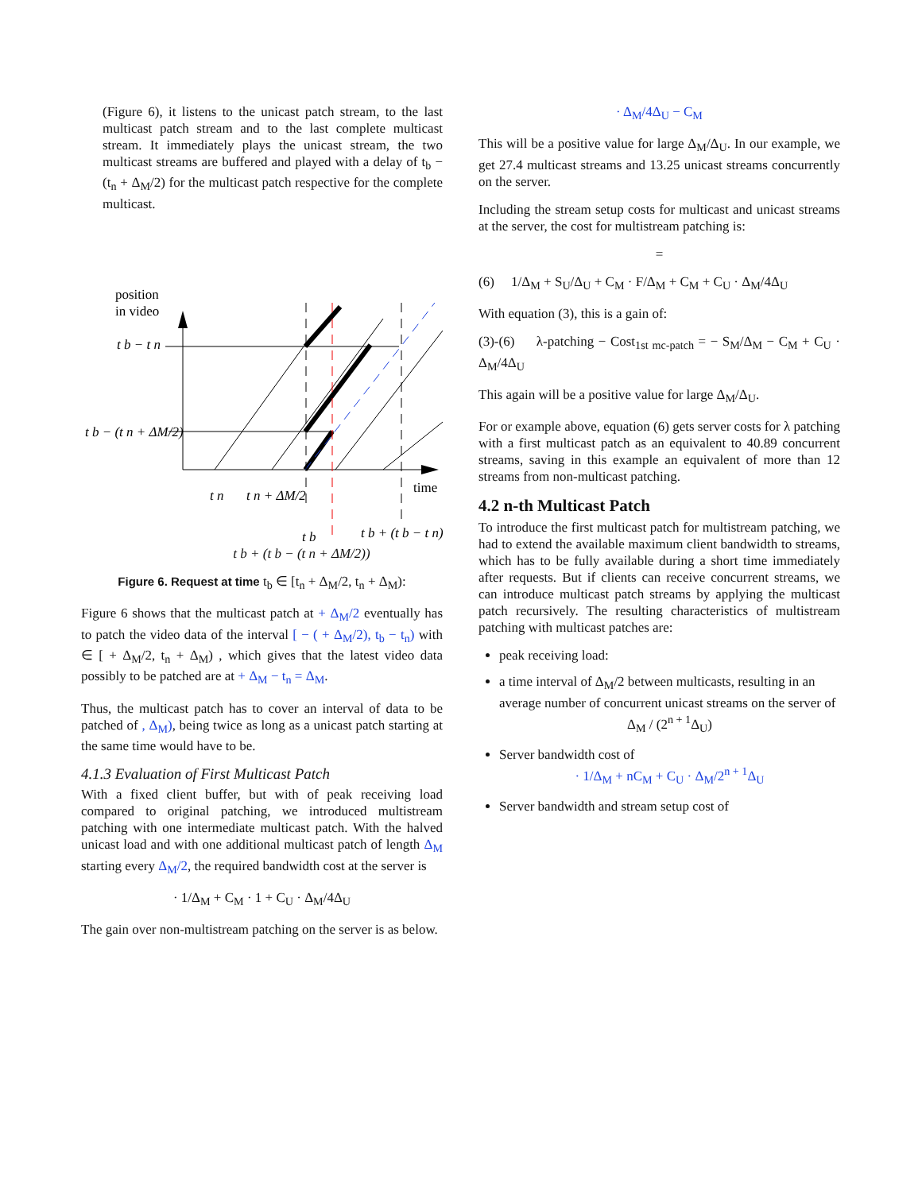(Figure 6), it listens to the unicast patch stream, to the last multicast patch stream and to the last complete multicast stream. It immediately plays the unicast stream, the two multicast streams are buffered and played with a delay of t<sub>b</sub> − (t<sub>n</sub> + Δ<sub>M</sub>/2) for the multicast patch respective for the complete multicast.
position
in video
t b − t n
t b − (t n + ΔM/2)
t n
t n + ΔM/2
time
t b
t b + (t b − t n)
t b + (t b − (t n + ΔM/2))
Figure 6. Request at time t<sub>b</sub> ∈ [t<sub>n</sub> + Δ<sub>M</sub>/2, t<sub>n</sub> + Δ<sub>M</sub>):
Figure 6 shows that the multicast patch at + Δ<sub>M</sub>/2 eventually has to patch the video data of the interval [ − ( + Δ<sub>M</sub>/2), t<sub>b</sub> − t<sub>n</sub>) with ∈ [ + Δ<sub>M</sub>/2, t<sub>n</sub> + Δ<sub>M</sub>) , which gives that the latest video data possibly to be patched are at + Δ<sub>M</sub> − t<sub>n</sub> = Δ<sub>M</sub>.
Thus, the multicast patch has to cover an interval of data to be patched of , Δ<sub>M</sub>), being twice as long as a unicast patch starting at the same time would have to be.
4.1.3 Evaluation of First Multicast Patch
With a fixed client buffer, but with of peak receiving load compared to original patching, we introduced multistream patching with one intermediate multicast patch. With the halved unicast load and with one additional multicast patch of length Δ<sub>M</sub> starting every Δ<sub>M</sub>/2, the required bandwidth cost at the server is
· 1/Δ<sub>M</sub> + C<sub>M</sub> · 1 + C<sub>U</sub> · Δ<sub>M</sub>/4Δ<sub>U</sub>
The gain over non-multistream patching on the server is as below.
· Δ<sub>M</sub>/4Δ<sub>U</sub> − C<sub>M</sub>
This will be a positive value for large Δ<sub>M</sub>/Δ<sub>U</sub>. In our example, we get 27.4 multicast streams and 13.25 unicast streams concurrently on the server.
Including the stream setup costs for multicast and unicast streams at the server, the cost for multistream patching is:
=
(6) 1/Δ<sub>M</sub> + S<sub>U</sub>/Δ<sub>U</sub> + C<sub>M</sub> · F/Δ<sub>M</sub> + C<sub>M</sub> + C<sub>U</sub> · Δ<sub>M</sub>/4Δ<sub>U</sub>
With equation (3), this is a gain of:
(3)-(6) λ-patching − Cost<sub>1st mc-patch</sub> = − S<sub>M</sub>/Δ<sub>M</sub> − C<sub>M</sub> + C<sub>U</sub> · Δ<sub>M</sub>/4Δ<sub>U</sub>
This again will be a positive value for large Δ<sub>M</sub>/Δ<sub>U</sub>.
For or example above, equation (6) gets server costs for λ patching with a first multicast patch as an equivalent to 40.89 concurrent streams, saving in this example an equivalent of more than 12 streams from non-multicast patching.
4.2 n-th Multicast Patch
To introduce the first multicast patch for multistream patching, we had to extend the available maximum client bandwidth to streams, which has to be fully available during a short time immediately after requests. But if clients can receive concurrent streams, we can introduce multicast patch streams by applying the multicast patch recursively. The resulting characteristics of multistream patching with multicast patches are:
peak receiving load:
a time interval of Δ<sub>M</sub>/2 between multicasts, resulting in an average number of concurrent unicast streams on the server of
Δ<sub>M</sub> / (2<sup>n + 1</sup>Δ<sub>U</sub>)
Server bandwidth cost of
· 1/Δ<sub>M</sub> + nC<sub>M</sub> + C<sub>U</sub> · Δ<sub>M</sub>/2<sup>n + 1</sup>Δ<sub>U</sub>
Server bandwidth and stream setup cost of